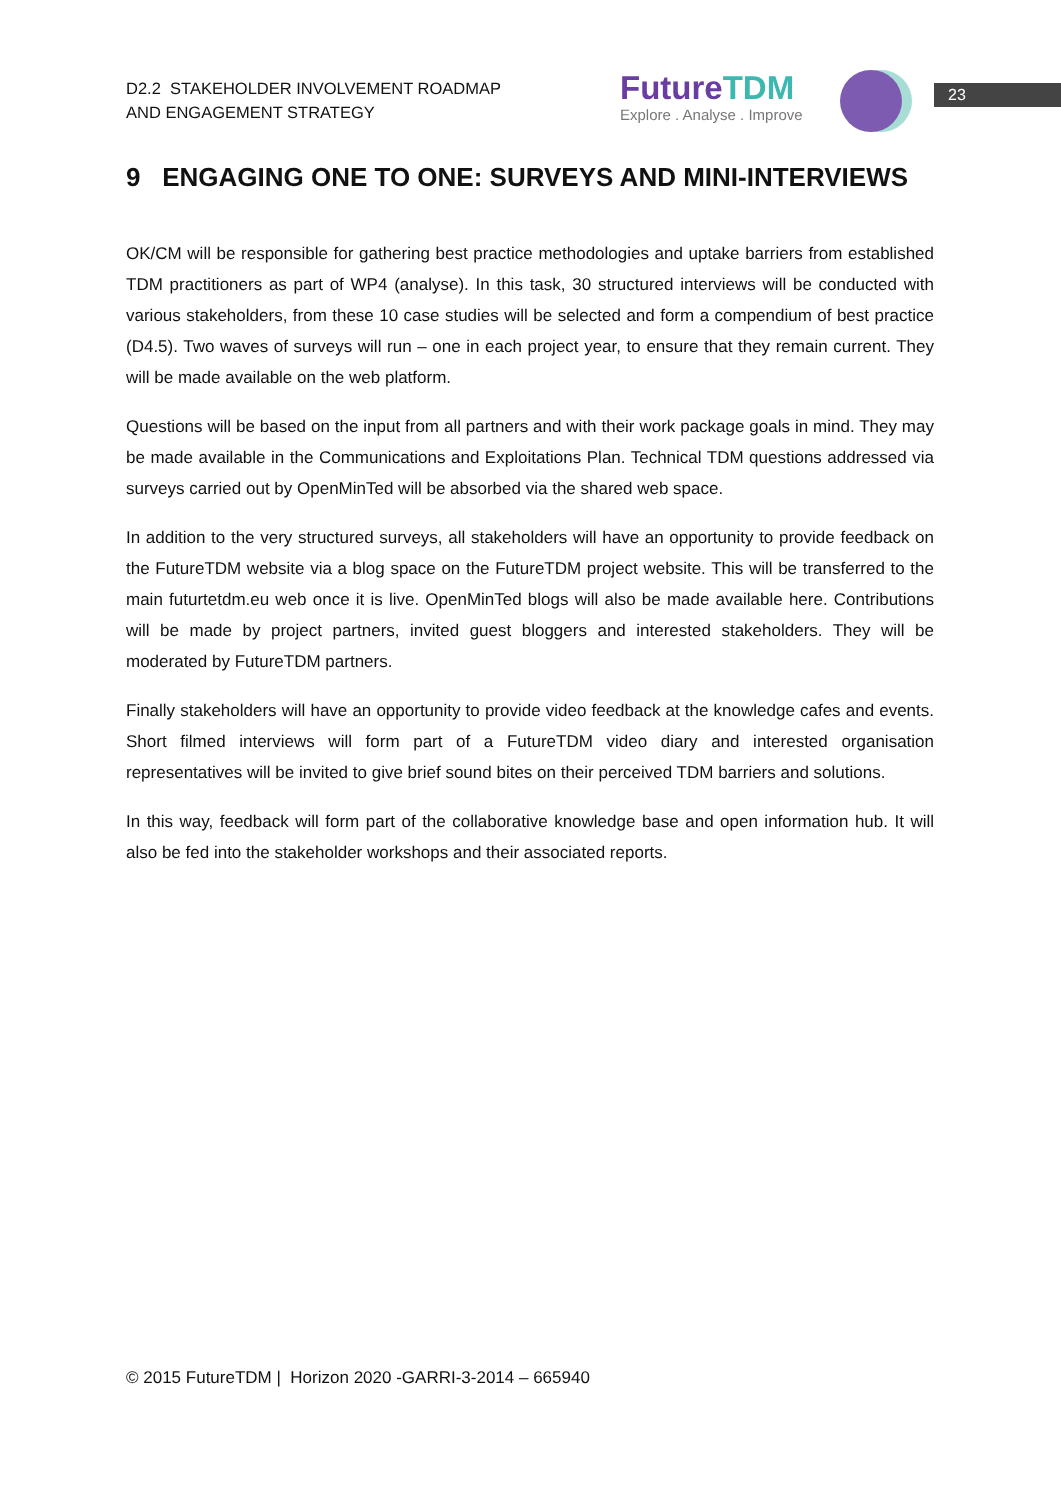D2.2 STAKEHOLDER INVOLVEMENT ROADMAP
AND ENGAGEMENT STRATEGY
FutureTDM
Explore . Analyse . Improve
23
9 ENGAGING ONE TO ONE: SURVEYS AND MINI-INTERVIEWS
OK/CM will be responsible for gathering best practice methodologies and uptake barriers from established TDM practitioners as part of WP4 (analyse). In this task, 30 structured interviews will be conducted with various stakeholders, from these 10 case studies will be selected and form a compendium of best practice (D4.5). Two waves of surveys will run – one in each project year, to ensure that they remain current. They will be made available on the web platform.
Questions will be based on the input from all partners and with their work package goals in mind. They may be made available in the Communications and Exploitations Plan. Technical TDM questions addressed via surveys carried out by OpenMinTed will be absorbed via the shared web space.
In addition to the very structured surveys, all stakeholders will have an opportunity to provide feedback on the FutureTDM website via a blog space on the FutureTDM project website. This will be transferred to the main futurtetdm.eu web once it is live. OpenMinTed blogs will also be made available here. Contributions will be made by project partners, invited guest bloggers and interested stakeholders. They will be moderated by FutureTDM partners.
Finally stakeholders will have an opportunity to provide video feedback at the knowledge cafes and events. Short filmed interviews will form part of a FutureTDM video diary and interested organisation representatives will be invited to give brief sound bites on their perceived TDM barriers and solutions.
In this way, feedback will form part of the collaborative knowledge base and open information hub. It will also be fed into the stakeholder workshops and their associated reports.
© 2015 FutureTDM | Horizon 2020 -GARRI-3-2014 – 665940